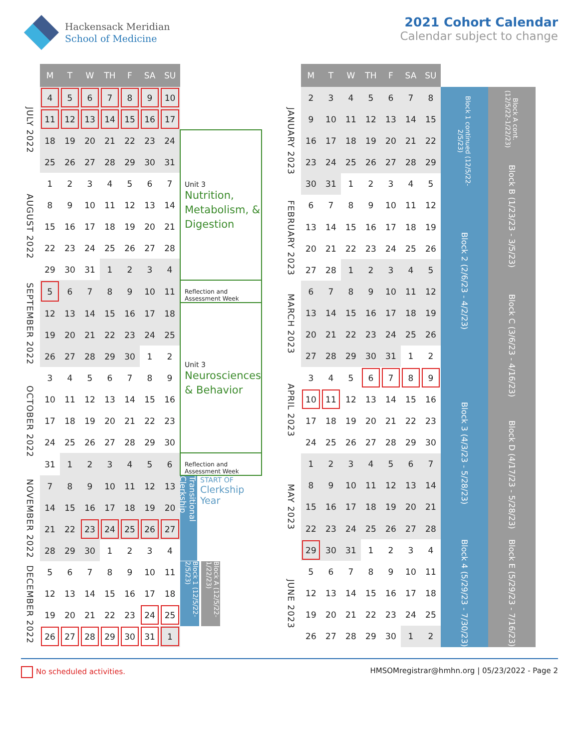Hackensack Meridian
School of Medicine
2021 Cohort Calendar
Calendar subject to change
| | M | T | W | TH | F | SA | SU | |
| --- | --- | --- | --- | --- | --- | --- | --- | --- |
| JULY 2022 | 4 | 5 | 6 | 7 | 8 | 9 | 10 | |
| | 11 | 12 | 13 | 14 | 15 | 16 | 17 | |
| | 18 | 19 | 20 | 21 | 22 | 23 | 24 | Unit 3 Nutrition, Metabolism, & Digestion |
| | 25 | 26 | 27 | 28 | 29 | 30 | 31 | |
| AUGUST 2022 | 1 | 2 | 3 | 4 | 5 | 6 | 7 | |
| | 8 | 9 | 10 | 11 | 12 | 13 | 14 | |
| | 15 | 16 | 17 | 18 | 19 | 20 | 21 | |
| | 22 | 23 | 24 | 25 | 26 | 27 | 28 | |
| | 29 | 30 | 31 | 1 | 2 | 3 | 4 | |
| SEPTEMBER 2022 | 5 | 6 | 7 | 8 | 9 | 10 | 11 | Reflection and Assessment Week |
| | 12 | 13 | 14 | 15 | 16 | 17 | 18 | Unit 3 Neurosciences & Behavior |
| | 19 | 20 | 21 | 22 | 23 | 24 | 25 | |
| | 26 | 27 | 28 | 29 | 30 | 1 | 2 | |
| OCTOBER 2022 | 3 | 4 | 5 | 6 | 7 | 8 | 9 | |
| | 10 | 11 | 12 | 13 | 14 | 15 | 16 | |
| | 17 | 18 | 19 | 20 | 21 | 22 | 23 | |
| | 24 | 25 | 26 | 27 | 28 | 29 | 30 | |
| | 31 | 1 | 2 | 3 | 4 | 5 | 6 | Reflection and Assessment Week |
| NOVEMBER 2022 | 7 | 8 | 9 | 10 | 11 | 12 | 13 | Transitional Clerkship START OF Clerkship Year |
| | 14 | 15 | 16 | 17 | 18 | 19 | 20 | |
| | 21 | 22 | 23 | 24 | 25 | 26 | 27 | |
| | 28 | 29 | 30 | 1 | 2 | 3 | 4 | |
| DECEMBER 2022 | 5 | 6 | 7 | 8 | 9 | 10 | 11 | Block 1 (12/5/22-2/5/23) Block A (12/5/22-1/22/23) |
| | 12 | 13 | 14 | 15 | 16 | 17 | 18 | |
| | 19 | 20 | 21 | 22 | 23 | 24 | 25 | |
| | 26 | 27 | 28 | 29 | 30 | 31 | 1 | |
| | M | T | W | TH | F | SA | SU | | |
| --- | --- | --- | --- | --- | --- | --- | --- | --- | --- |
| JANUARY 2023 | 2 | 3 | 4 | 5 | 6 | 7 | 8 | Block 1 continued (12/5/22-2/5/23) | Block A cont. (12/5/22-1/22/23) |
| | 9 | 10 | 11 | 12 | 13 | 14 | 15 | | |
| | 16 | 17 | 18 | 19 | 20 | 21 | 22 | | |
| | 23 | 24 | 25 | 26 | 27 | 28 | 29 | | Block B (1/23/23 - 3/5/23) |
| | 30 | 31 | 1 | 2 | 3 | 4 | 5 | | |
| FEBRUARY 2023 | 6 | 7 | 8 | 9 | 10 | 11 | 12 | Block 2 (2/6/23 - 4/2/23) | |
| | 13 | 14 | 15 | 16 | 17 | 18 | 19 | | |
| | 20 | 21 | 22 | 23 | 24 | 25 | 26 | | |
| | 27 | 28 | 1 | 2 | 3 | 4 | 5 | | |
| MARCH 2023 | 6 | 7 | 8 | 9 | 10 | 11 | 12 | | Block C (3/6/23 - 4/16/23) |
| | 13 | 14 | 15 | 16 | 17 | 18 | 19 | | |
| | 20 | 21 | 22 | 23 | 24 | 25 | 26 | | |
| | 27 | 28 | 29 | 30 | 31 | 1 | 2 | | |
| APRIL 2023 | 3 | 4 | 5 | 6 | 7 | 8 | 9 | Block 3 (4/3/23 - 5/28/23) | |
| | 10 | 11 | 12 | 13 | 14 | 15 | 16 | | |
| | 17 | 18 | 19 | 20 | 21 | 22 | 23 | | Block D (4/17/23 - 5/28/23) |
| | 24 | 25 | 26 | 27 | 28 | 29 | 30 | | |
| MAY 2023 | 1 | 2 | 3 | 4 | 5 | 6 | 7 | | |
| | 8 | 9 | 10 | 11 | 12 | 13 | 14 | | |
| | 15 | 16 | 17 | 18 | 19 | 20 | 21 | | |
| | 22 | 23 | 24 | 25 | 26 | 27 | 28 | | |
| | 29 | 30 | 31 | 1 | 2 | 3 | 4 | Block 4 (5/29/23 - 7/30/23) | Block E (5/29/23 - 7/16/23) |
| JUNE 2023 | 5 | 6 | 7 | 8 | 9 | 10 | 11 | | |
| | 12 | 13 | 14 | 15 | 16 | 17 | 18 | | |
| | 19 | 20 | 21 | 22 | 23 | 24 | 25 | | |
| | 26 | 27 | 28 | 29 | 30 | 1 | 2 | | |
No scheduled activities. HMSOMregistrar@hmhn.org | 05/23/2022 - Page 2